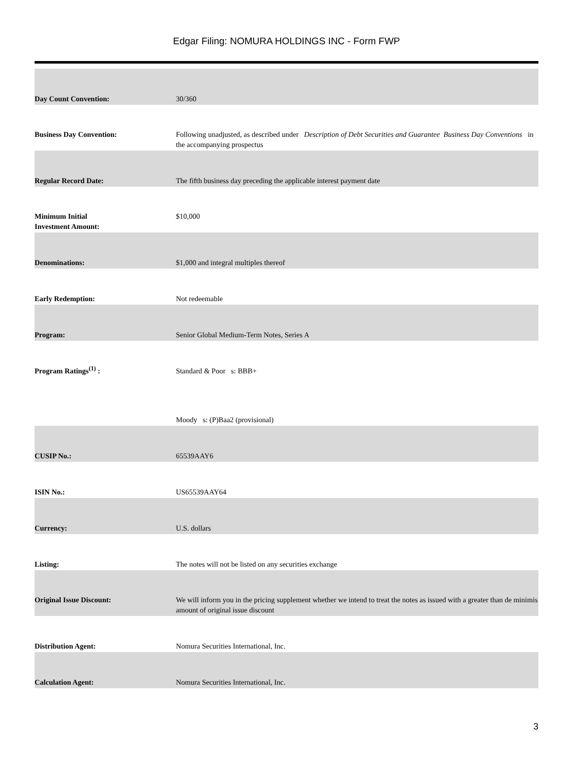Edgar Filing: NOMURA HOLDINGS INC - Form FWP
| Day Count Convention: | 30/360 |
| Business Day Convention: | Following unadjusted, as described under Description of Debt Securities and Guarantee Business Day Conventions in the accompanying prospectus |
| Regular Record Date: | The fifth business day preceding the applicable interest payment date |
| Minimum Initial Investment Amount: | $10,000 |
| Denominations: | $1,000 and integral multiples thereof |
| Early Redemption: | Not redeemable |
| Program: | Senior Global Medium-Term Notes, Series A |
| Program Ratings<sup>(1)</sup> : | Standard & Poor s: BBB+ |
| | Moody s: (P)Baa2 (provisional) |
| CUSIP No.: | 65539AAY6 |
| ISIN No.: | US65539AAY64 |
| Currency: | U.S. dollars |
| Listing: | The notes will not be listed on any securities exchange |
| Original Issue Discount: | We will inform you in the pricing supplement whether we intend to treat the notes as issued with a greater than de minimis amount of original issue discount |
| Distribution Agent: | Nomura Securities International, Inc. |
| Calculation Agent: | Nomura Securities International, Inc. |
3